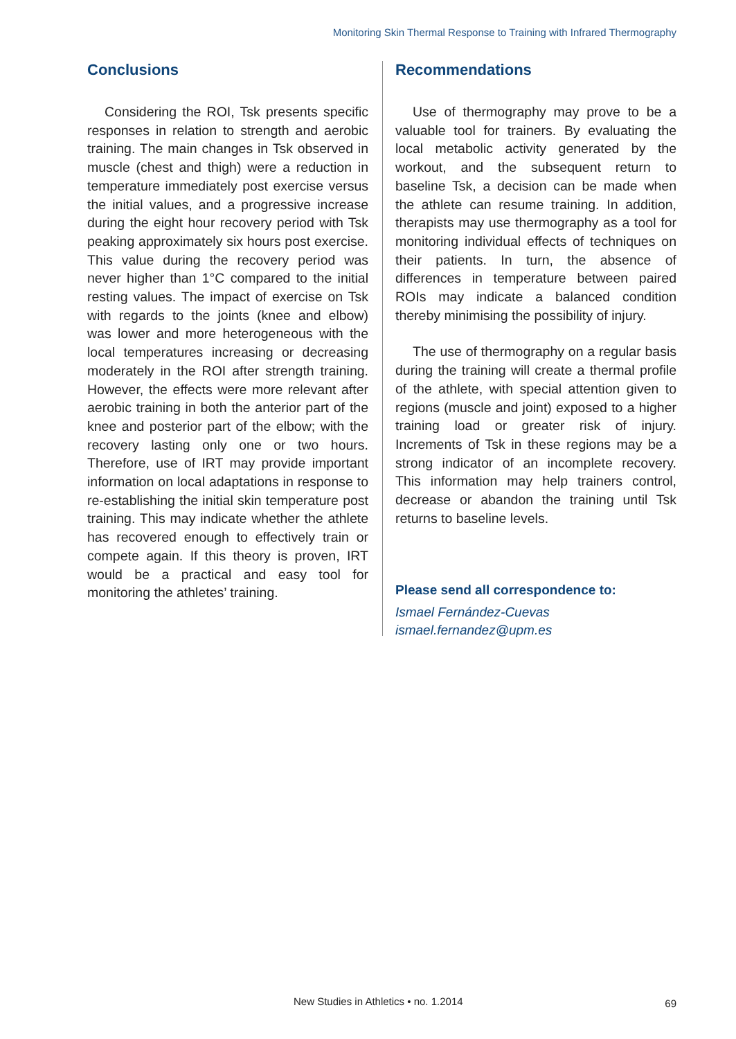Monitoring Skin Thermal Response to Training with Infrared Thermography
Conclusions
Considering the ROI, Tsk presents specific responses in relation to strength and aerobic training. The main changes in Tsk observed in muscle (chest and thigh) were a reduction in temperature immediately post exercise versus the initial values, and a progressive increase during the eight hour recovery period with Tsk peaking approximately six hours post exercise. This value during the recovery period was never higher than 1°C compared to the initial resting values. The impact of exercise on Tsk with regards to the joints (knee and elbow) was lower and more heterogeneous with the local temperatures increasing or decreasing moderately in the ROI after strength training. However, the effects were more relevant after aerobic training in both the anterior part of the knee and posterior part of the elbow; with the recovery lasting only one or two hours. Therefore, use of IRT may provide important information on local adaptations in response to re-establishing the initial skin temperature post training. This may indicate whether the athlete has recovered enough to effectively train or compete again. If this theory is proven, IRT would be a practical and easy tool for monitoring the athletes’ training.
Recommendations
Use of thermography may prove to be a valuable tool for trainers. By evaluating the local metabolic activity generated by the workout, and the subsequent return to baseline Tsk, a decision can be made when the athlete can resume training. In addition, therapists may use thermography as a tool for monitoring individual effects of techniques on their patients. In turn, the absence of differences in temperature between paired ROIs may indicate a balanced condition thereby minimising the possibility of injury.
The use of thermography on a regular basis during the training will create a thermal profile of the athlete, with special attention given to regions (muscle and joint) exposed to a higher training load or greater risk of injury. Increments of Tsk in these regions may be a strong indicator of an incomplete recovery. This information may help trainers control, decrease or abandon the training until Tsk returns to baseline levels.
Please send all correspondence to:
Ismael Fernández-Cuevas
ismael.fernandez@upm.es
New Studies in Athletics • no. 1.2014
69